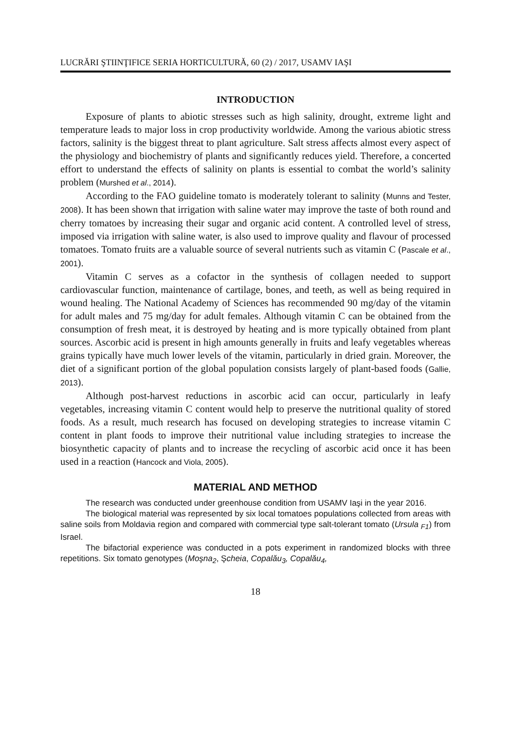LUCRĂRI ŞTIINŢIFICE SERIA HORTICULTURĂ, 60 (2) / 2017, USAMV IAŞI
INTRODUCTION
Exposure of plants to abiotic stresses such as high salinity, drought, extreme light and temperature leads to major loss in crop productivity worldwide. Among the various abiotic stress factors, salinity is the biggest threat to plant agriculture. Salt stress affects almost every aspect of the physiology and biochemistry of plants and significantly reduces yield. Therefore, a concerted effort to understand the effects of salinity on plants is essential to combat the world’s salinity problem (Murshed et al., 2014).
According to the FAO guideline tomato is moderately tolerant to salinity (Munns and Tester, 2008). It has been shown that irrigation with saline water may improve the taste of both round and cherry tomatoes by increasing their sugar and organic acid content. A controlled level of stress, imposed via irrigation with saline water, is also used to improve quality and flavour of processed tomatoes. Tomato fruits are a valuable source of several nutrients such as vitamin C (Pascale et al., 2001).
Vitamin C serves as a cofactor in the synthesis of collagen needed to support cardiovascular function, maintenance of cartilage, bones, and teeth, as well as being required in wound healing. The National Academy of Sciences has recommended 90 mg/day of the vitamin for adult males and 75 mg/day for adult females. Although vitamin C can be obtained from the consumption of fresh meat, it is destroyed by heating and is more typically obtained from plant sources. Ascorbic acid is present in high amounts generally in fruits and leafy vegetables whereas grains typically have much lower levels of the vitamin, particularly in dried grain. Moreover, the diet of a significant portion of the global population consists largely of plant-based foods (Gallie, 2013).
Although post-harvest reductions in ascorbic acid can occur, particularly in leafy vegetables, increasing vitamin C content would help to preserve the nutritional quality of stored foods. As a result, much research has focused on developing strategies to increase vitamin C content in plant foods to improve their nutritional value including strategies to increase the biosynthetic capacity of plants and to increase the recycling of ascorbic acid once it has been used in a reaction (Hancock and Viola, 2005).
MATERIAL AND METHOD
The research was conducted under greenhouse condition from USAMV Iaşi in the year 2016.
The biological material was represented by six local tomatoes populations collected from areas with saline soils from Moldavia region and compared with commercial type salt-tolerant tomato (Ursula <sub>F1</sub>) from Israel.
The bifactorial experience was conducted in a pots experiment in randomized blocks with three repetitions. Six tomato genotypes (Moşna<sub>2</sub>, Şcheia, Copalău<sub>3</sub>, Copalău<sub>4</sub>,
18